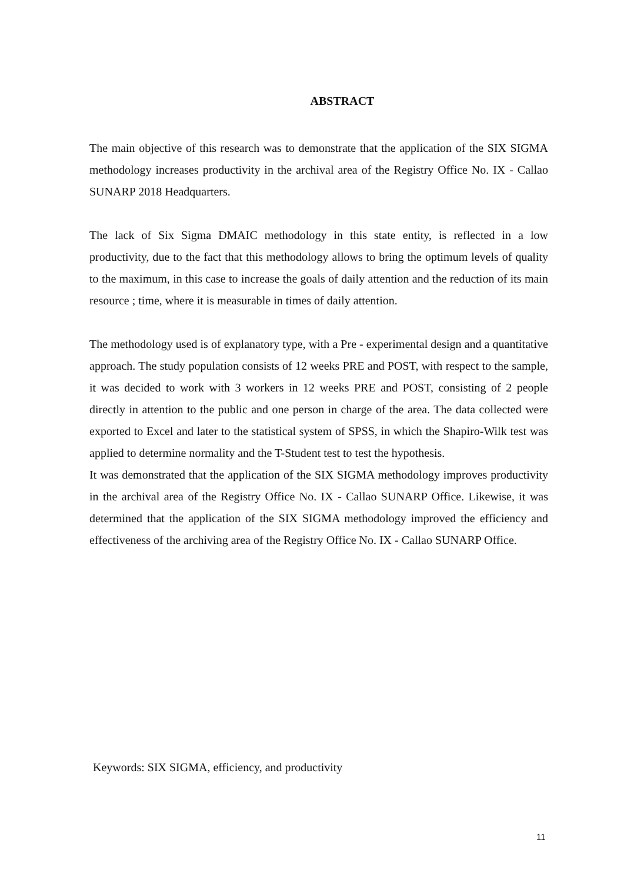ABSTRACT
The main objective of this research was to demonstrate that the application of the SIX SIGMA methodology increases productivity in the archival area of the Registry Office No. IX - Callao SUNARP 2018 Headquarters.
The lack of Six Sigma DMAIC methodology in this state entity, is reflected in a low productivity, due to the fact that this methodology allows to bring the optimum levels of quality to the maximum, in this case to increase the goals of daily attention and the reduction of its main resource ; time, where it is measurable in times of daily attention.
The methodology used is of explanatory type, with a Pre - experimental design and a quantitative approach. The study population consists of 12 weeks PRE and POST, with respect to the sample, it was decided to work with 3 workers in 12 weeks PRE and POST, consisting of 2 people directly in attention to the public and one person in charge of the area. The data collected were exported to Excel and later to the statistical system of SPSS, in which the Shapiro-Wilk test was applied to determine normality and the T-Student test to test the hypothesis.
It was demonstrated that the application of the SIX SIGMA methodology improves productivity in the archival area of the Registry Office No. IX - Callao SUNARP Office. Likewise, it was determined that the application of the SIX SIGMA methodology improved the efficiency and effectiveness of the archiving area of the Registry Office No. IX - Callao SUNARP Office.
Keywords: SIX SIGMA, efficiency, and productivity
11